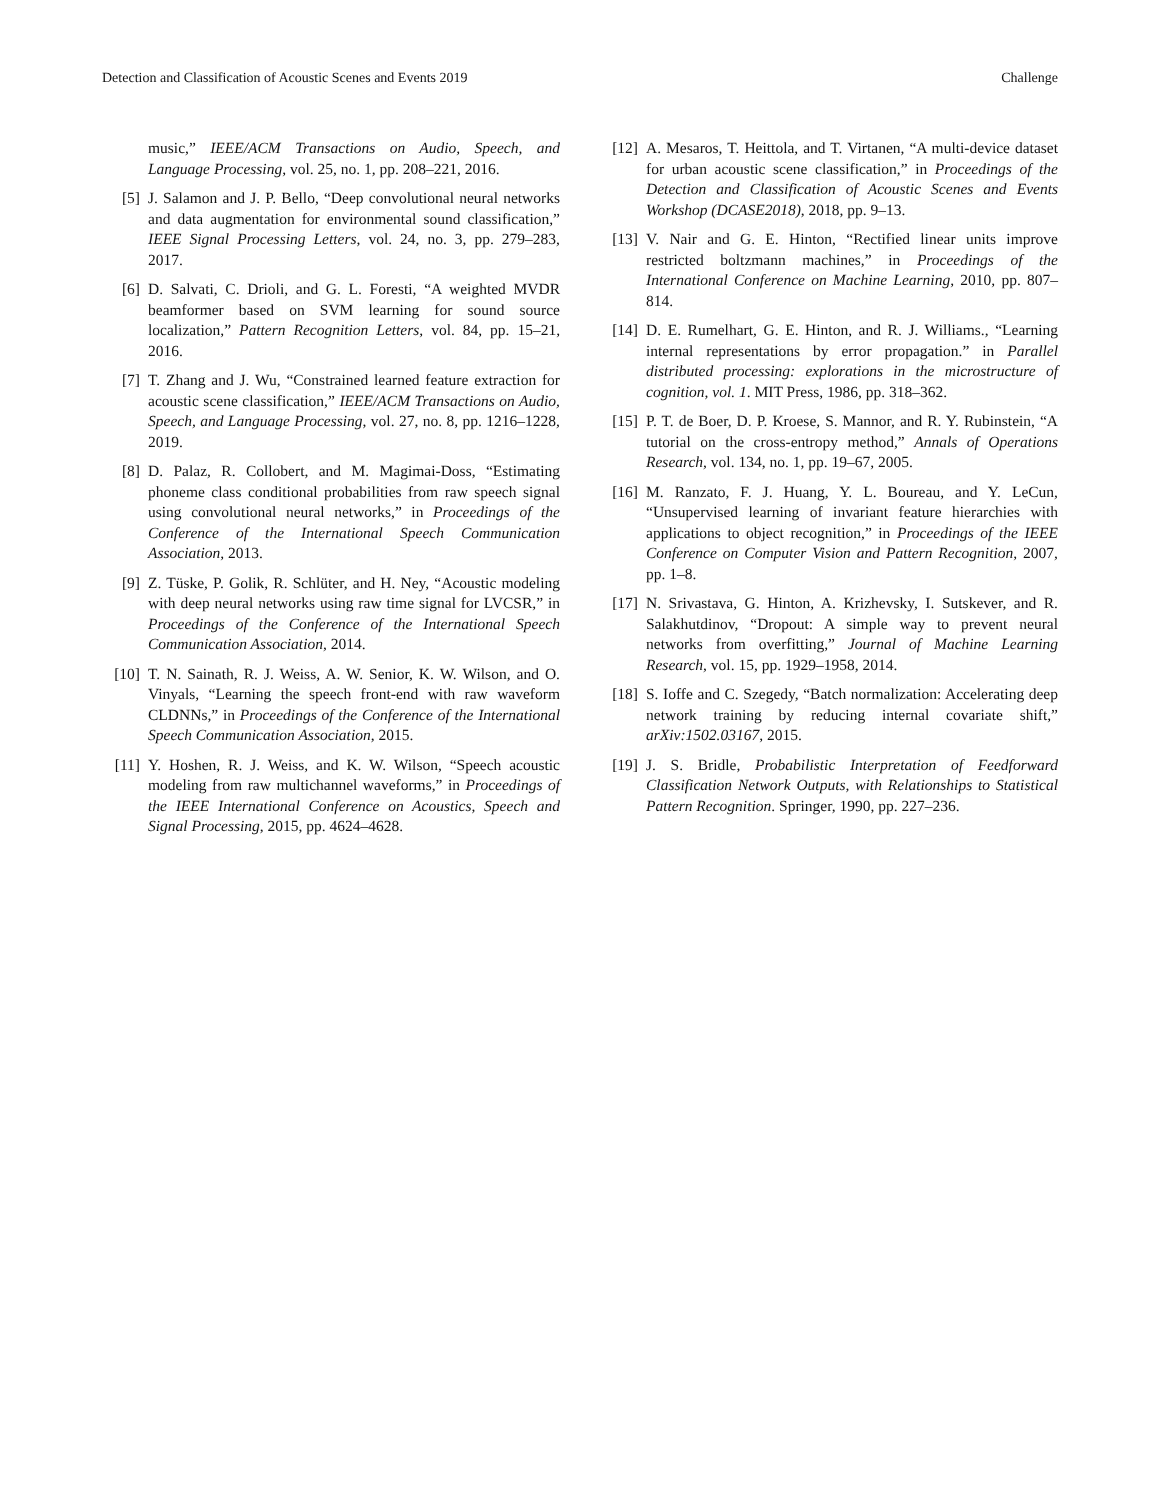Detection and Classification of Acoustic Scenes and Events 2019 Challenge
music,” IEEE/ACM Transactions on Audio, Speech, and Language Processing, vol. 25, no. 1, pp. 208–221, 2016.
[5] J. Salamon and J. P. Bello, “Deep convolutional neural networks and data augmentation for environmental sound classification,” IEEE Signal Processing Letters, vol. 24, no. 3, pp. 279–283, 2017.
[6] D. Salvati, C. Drioli, and G. L. Foresti, “A weighted MVDR beamformer based on SVM learning for sound source localization,” Pattern Recognition Letters, vol. 84, pp. 15–21, 2016.
[7] T. Zhang and J. Wu, “Constrained learned feature extraction for acoustic scene classification,” IEEE/ACM Transactions on Audio, Speech, and Language Processing, vol. 27, no. 8, pp. 1216–1228, 2019.
[8] D. Palaz, R. Collobert, and M. Magimai-Doss, “Estimating phoneme class conditional probabilities from raw speech signal using convolutional neural networks,” in Proceedings of the Conference of the International Speech Communication Association, 2013.
[9] Z. Tüske, P. Golik, R. Schlüter, and H. Ney, “Acoustic modeling with deep neural networks using raw time signal for LVCSR,” in Proceedings of the Conference of the International Speech Communication Association, 2014.
[10] T. N. Sainath, R. J. Weiss, A. W. Senior, K. W. Wilson, and O. Vinyals, “Learning the speech front-end with raw waveform CLDNNs,” in Proceedings of the Conference of the International Speech Communication Association, 2015.
[11] Y. Hoshen, R. J. Weiss, and K. W. Wilson, “Speech acoustic modeling from raw multichannel waveforms,” in Proceedings of the IEEE International Conference on Acoustics, Speech and Signal Processing, 2015, pp. 4624–4628.
[12] A. Mesaros, T. Heittola, and T. Virtanen, “A multi-device dataset for urban acoustic scene classification,” in Proceedings of the Detection and Classification of Acoustic Scenes and Events Workshop (DCASE2018), 2018, pp. 9–13.
[13] V. Nair and G. E. Hinton, “Rectified linear units improve restricted boltzmann machines,” in Proceedings of the International Conference on Machine Learning, 2010, pp. 807–814.
[14] D. E. Rumelhart, G. E. Hinton, and R. J. Williams., “Learning internal representations by error propagation.” in Parallel distributed processing: explorations in the microstructure of cognition, vol. 1. MIT Press, 1986, pp. 318–362.
[15] P. T. de Boer, D. P. Kroese, S. Mannor, and R. Y. Rubinstein, “A tutorial on the cross-entropy method,” Annals of Operations Research, vol. 134, no. 1, pp. 19–67, 2005.
[16] M. Ranzato, F. J. Huang, Y. L. Boureau, and Y. LeCun, “Unsupervised learning of invariant feature hierarchies with applications to object recognition,” in Proceedings of the IEEE Conference on Computer Vision and Pattern Recognition, 2007, pp. 1–8.
[17] N. Srivastava, G. Hinton, A. Krizhevsky, I. Sutskever, and R. Salakhutdinov, “Dropout: A simple way to prevent neural networks from overfitting,” Journal of Machine Learning Research, vol. 15, pp. 1929–1958, 2014.
[18] S. Ioffe and C. Szegedy, “Batch normalization: Accelerating deep network training by reducing internal covariate shift,” arXiv:1502.03167, 2015.
[19] J. S. Bridle, Probabilistic Interpretation of Feedforward Classification Network Outputs, with Relationships to Statistical Pattern Recognition. Springer, 1990, pp. 227–236.